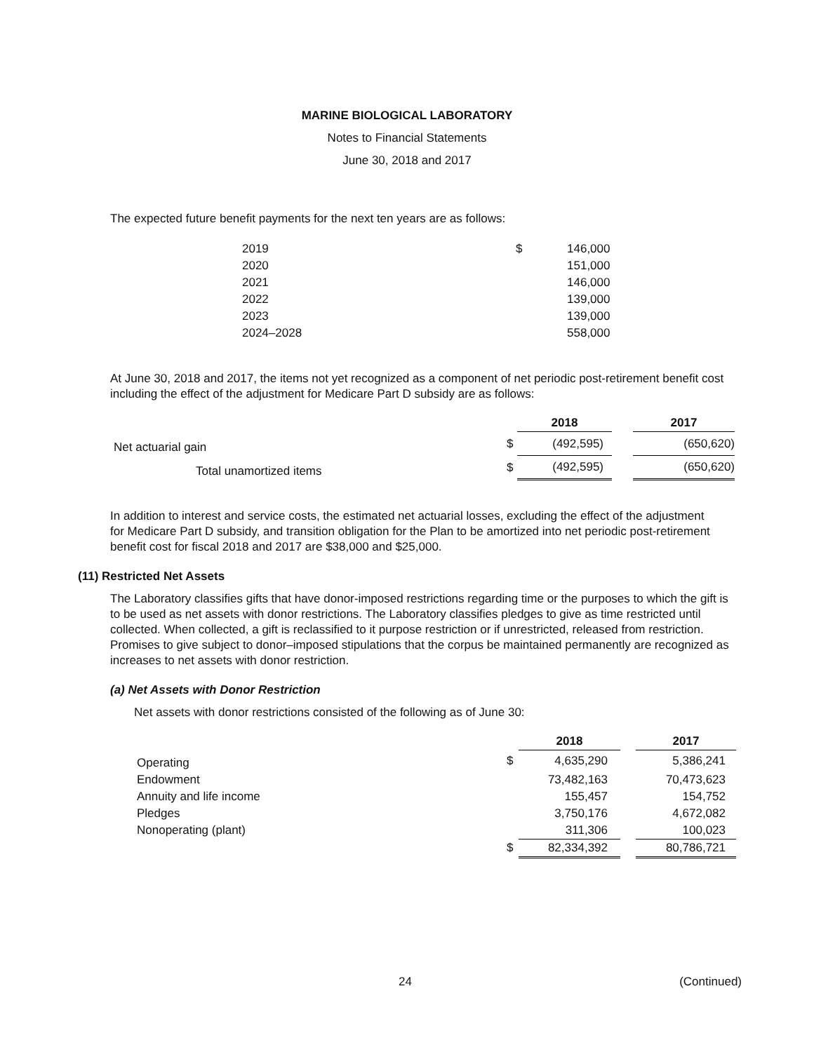MARINE BIOLOGICAL LABORATORY
Notes to Financial Statements
June 30, 2018 and 2017
The expected future benefit payments for the next ten years are as follows:
| 2019 | $ | 146,000 |
| 2020 | | 151,000 |
| 2021 | | 146,000 |
| 2022 | | 139,000 |
| 2023 | | 139,000 |
| 2024–2028 | | 558,000 |
At June 30, 2018 and 2017, the items not yet recognized as a component of net periodic post-retirement benefit cost including the effect of the adjustment for Medicare Part D subsidy are as follows:
| | | 2018 | | 2017 |
| --- | --- | --- | --- | --- |
| Net actuarial gain | $ | (492,595) | | (650,620) |
| Total unamortized items | $ | (492,595) | | (650,620) |
In addition to interest and service costs, the estimated net actuarial losses, excluding the effect of the adjustment for Medicare Part D subsidy, and transition obligation for the Plan to be amortized into net periodic post-retirement benefit cost for fiscal 2018 and 2017 are $38,000 and $25,000.
(11) Restricted Net Assets
The Laboratory classifies gifts that have donor-imposed restrictions regarding time or the purposes to which the gift is to be used as net assets with donor restrictions. The Laboratory classifies pledges to give as time restricted until collected. When collected, a gift is reclassified to it purpose restriction or if unrestricted, released from restriction. Promises to give subject to donor–imposed stipulations that the corpus be maintained permanently are recognized as increases to net assets with donor restriction.
(a) Net Assets with Donor Restriction
Net assets with donor restrictions consisted of the following as of June 30:
| | | 2018 | | 2017 |
| --- | --- | --- | --- | --- |
| Operating | $ | 4,635,290 | | 5,386,241 |
| Endowment | | 73,482,163 | | 70,473,623 |
| Annuity and life income | | 155,457 | | 154,752 |
| Pledges | | 3,750,176 | | 4,672,082 |
| Nonoperating (plant) | | 311,306 | | 100,023 |
| | $ | 82,334,392 | | 80,786,721 |
24 (Continued)